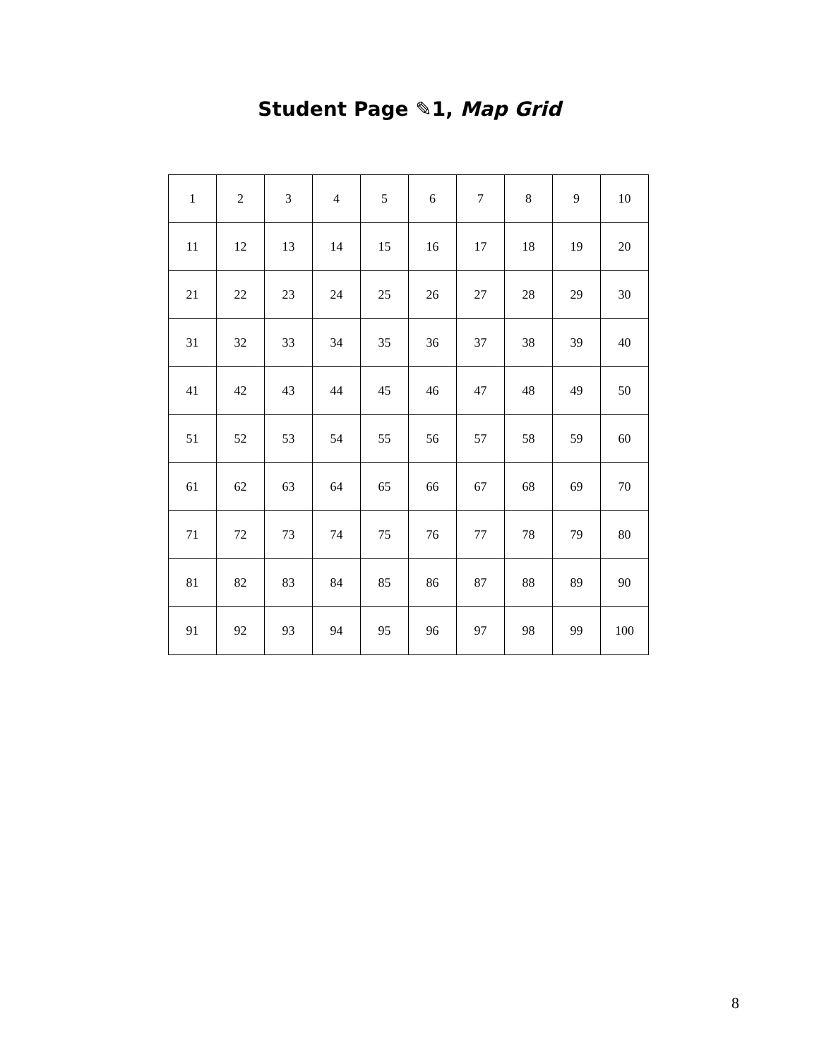Student Page ✎1, Map Grid
| 1 | 2 | 3 | 4 | 5 | 6 | 7 | 8 | 9 | 10 |
| 11 | 12 | 13 | 14 | 15 | 16 | 17 | 18 | 19 | 20 |
| 21 | 22 | 23 | 24 | 25 | 26 | 27 | 28 | 29 | 30 |
| 31 | 32 | 33 | 34 | 35 | 36 | 37 | 38 | 39 | 40 |
| 41 | 42 | 43 | 44 | 45 | 46 | 47 | 48 | 49 | 50 |
| 51 | 52 | 53 | 54 | 55 | 56 | 57 | 58 | 59 | 60 |
| 61 | 62 | 63 | 64 | 65 | 66 | 67 | 68 | 69 | 70 |
| 71 | 72 | 73 | 74 | 75 | 76 | 77 | 78 | 79 | 80 |
| 81 | 82 | 83 | 84 | 85 | 86 | 87 | 88 | 89 | 90 |
| 91 | 92 | 93 | 94 | 95 | 96 | 97 | 98 | 99 | 100 |
8